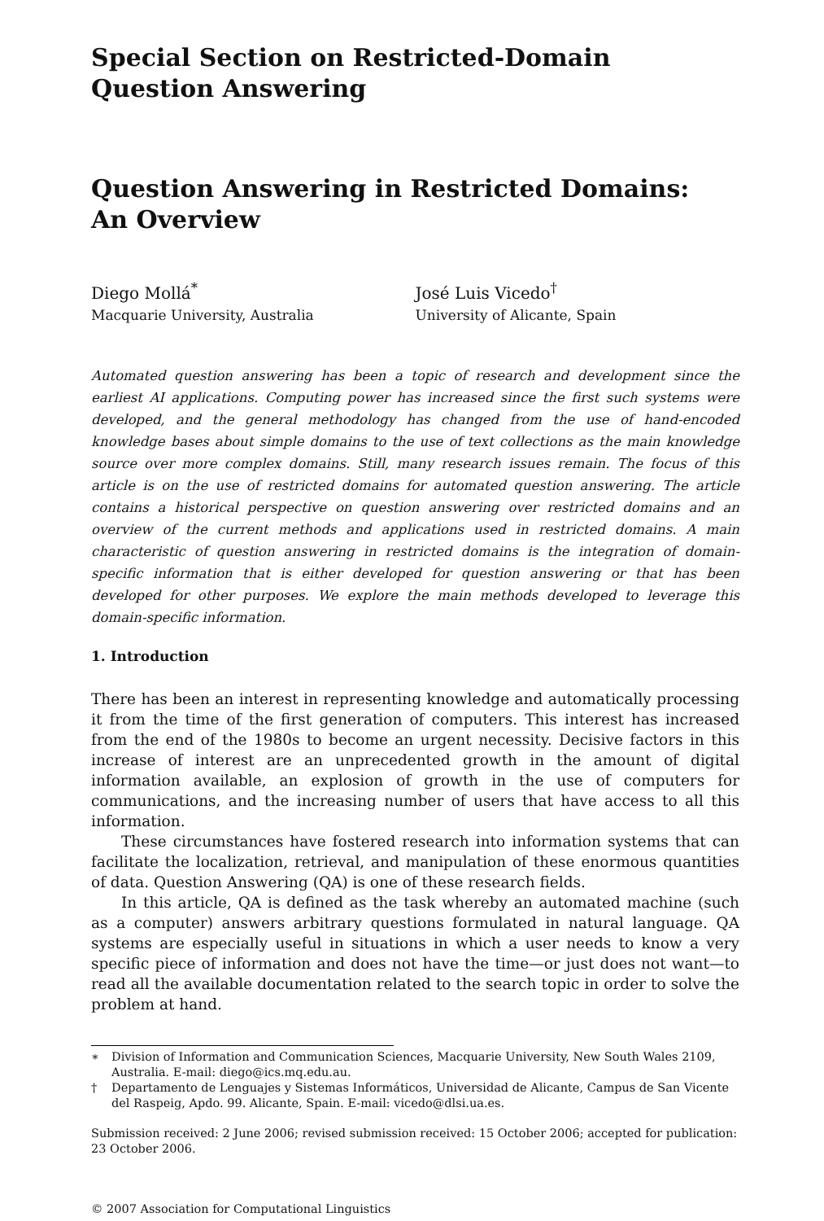Special Section on Restricted-Domain
Question Answering
Question Answering in Restricted Domains:
An Overview
Diego Mollá<sup>*</sup>
Macquarie University, Australia
José Luis Vicedo<sup>†</sup>
University of Alicante, Spain
Automated question answering has been a topic of research and development since the earliest AI applications. Computing power has increased since the first such systems were developed, and the general methodology has changed from the use of hand-encoded knowledge bases about simple domains to the use of text collections as the main knowledge source over more complex domains. Still, many research issues remain. The focus of this article is on the use of restricted domains for automated question answering. The article contains a historical perspective on question answering over restricted domains and an overview of the current methods and applications used in restricted domains. A main characteristic of question answering in restricted domains is the integration of domain-specific information that is either developed for question answering or that has been developed for other purposes. We explore the main methods developed to leverage this domain-specific information.
1. Introduction
There has been an interest in representing knowledge and automatically processing it from the time of the first generation of computers. This interest has increased from the end of the 1980s to become an urgent necessity. Decisive factors in this increase of interest are an unprecedented growth in the amount of digital information available, an explosion of growth in the use of computers for communications, and the increasing number of users that have access to all this information.
These circumstances have fostered research into information systems that can facilitate the localization, retrieval, and manipulation of these enormous quantities of data. Question Answering (QA) is one of these research fields.
In this article, QA is defined as the task whereby an automated machine (such as a computer) answers arbitrary questions formulated in natural language. QA systems are especially useful in situations in which a user needs to know a very specific piece of information and does not have the time—or just does not want—to read all the available documentation related to the search topic in order to solve the problem at hand.
∗ Division of Information and Communication Sciences, Macquarie University, New South Wales 2109, Australia. E-mail: diego@ics.mq.edu.au.
† Departamento de Lenguajes y Sistemas Informáticos, Universidad de Alicante, Campus de San Vicente del Raspeig, Apdo. 99. Alicante, Spain. E-mail: vicedo@dlsi.ua.es.
Submission received: 2 June 2006; revised submission received: 15 October 2006; accepted for publication: 23 October 2006.
© 2007 Association for Computational Linguistics